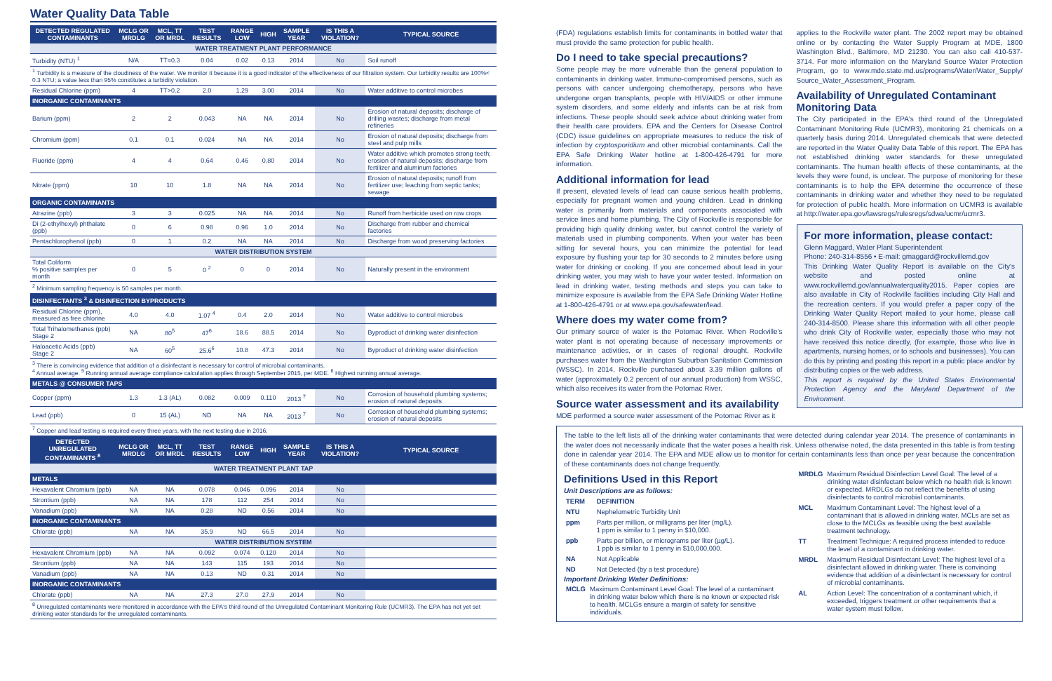Water Quality Data Table
| DETECTED REGULATED CONTAMINANTS | MCLG OR MRDLG | MCL, TT OR MRDL | TEST RESULTS | RANGE LOW | HIGH | SAMPLE YEAR | IS THIS A VIOLATION? | TYPICAL SOURCE |
| --- | --- | --- | --- | --- | --- | --- | --- | --- |
| WATER TREATMENT PLANT PERFORMANCE | | | | | | | | |
| Turbidity (NTU) <sup>1</sup> | N/A | TT=0.3 | 0.04 | 0.02 | 0.13 | 2014 | No | Soil runoff |
| <sup>1</sup> Turbidity is a measure of the cloudiness of the water. We monitor it because it is a good indicator of the effectiveness of our filtration system. Our turbidity results are 100%< 0.3 NTU; a value less than 95% constitutes a turbidity violation. | | | | | | | | |
| Residual Chlorine (ppm) | 4 | TT>0.2 | 2.0 | 1.29 | 3.00 | 2014 | No | Water additive to control microbes |
| INORGANIC CONTAMINANTS | | | | | | | | |
| Barium (ppm) | 2 | 2 | 0.043 | NA | NA | 2014 | No | Erosion of natural deposits; discharge of drilling wastes; discharge from metal refineries |
| Chromium (ppm) | 0.1 | 0.1 | 0.024 | NA | NA | 2014 | No | Erosion of natural deposits; discharge from steel and pulp mills |
| Fluoride (ppm) | 4 | 4 | 0.64 | 0.46 | 0.80 | 2014 | No | Water additive which promotes strong teeth; erosion of natural deposits; discharge from fertilizer and aluminum factories |
| Nitrate (ppm) | 10 | 10 | 1.8 | NA | NA | 2014 | No | Erosion of natural deposits; runoff from fertilizer use; leaching from septic tanks; sewage |
| ORGANIC CONTAMINANTS | | | | | | | | |
| Atrazine (ppb) | 3 | 3 | 0.025 | NA | NA | 2014 | No | Runoff from herbicide used on row crops |
| Di (2-ethylhexyl) phthalate (ppb) | 0 | 6 | 0.98 | 0.96 | 1.0 | 2014 | No | Discharge from rubber and chemical factories |
| Pentachlorophenol (ppb) | 0 | 1 | 0.2 | NA | NA | 2014 | No | Discharge from wood preserving factories |
| WATER DISTRIBUTION SYSTEM | | | | | | | | |
| Total Coliform % positive samples per month | 0 | 5 | 0 <sup>2</sup> | 0 | 0 | 2014 | No | Naturally present in the environment |
| <sup>2</sup> Minimum sampling frequency is 50 samples per month. | | | | | | | | |
| DISINFECTANTS <sup>3</sup> & DISINFECTION BYPRODUCTS | | | | | | | | |
| Residual Chlorine (ppm), measured as free chlorine | 4.0 | 4.0 | 1.07 <sup>4</sup> | 0.4 | 2.0 | 2014 | No | Water additive to control microbes |
| Total Trihalomethanes (ppb) Stage 2 | NA | 80<sup>5</sup> | 47<sup>6</sup> | 18.6 | 88.5 | 2014 | No | Byproduct of drinking water disinfection |
| Haloacetic Acids (ppb) Stage 2 | NA | 60<sup>5</sup> | 25.6<sup>6</sup> | 10.8 | 47.3 | 2014 | No | Byproduct of drinking water disinfection |
| <sup>3</sup> There is convincing evidence that addition of a disinfectant is necessary for control of microbial contaminants. <sup>4</sup> Annual average. <sup>5</sup> Running annual average compliance calculation applies through September 2015, per MDE. <sup>6</sup> Highest running annual average. | | | | | | | | |
| METALS @ CONSUMER TAPS | | | | | | | | |
| Copper (ppm) | 1.3 | 1.3 (AL) | 0.082 | 0.009 | 0.110 | 2013 <sup>7</sup> | No | Corrosion of household plumbing systems; erosion of natural deposits |
| Lead (ppb) | 0 | 15 (AL) | ND | NA | NA | 2013 <sup>7</sup> | No | Corrosion of household plumbing systems; erosion of natural deposits |
| <sup>7</sup> Copper and lead testing is required every three years, with the next testing due in 2016. | | | | | | | | |
| DETECTED UNREGULATED CONTAMINANTS <sup>8</sup> | MCLG OR MRDLG | MCL, TT OR MRDL | TEST RESULTS | RANGE LOW | HIGH | SAMPLE YEAR | IS THIS A VIOLATION? | TYPICAL SOURCE |
| WATER TREATMENT PLANT TAP | | | | | | | | |
| METALS | | | | | | | | |
| Hexavalent Chromium (ppb) | NA | NA | 0.078 | 0.046 | 0.096 | 2014 | No | |
| Strontium (ppb) | NA | NA | 178 | 112 | 254 | 2014 | No | |
| Vanadium (ppb) | NA | NA | 0.28 | ND | 0.56 | 2014 | No | |
| INORGANIC CONTAMINANTS | | | | | | | | |
| Chlorate (ppb) | NA | NA | 35.9 | ND | 66.5 | 2014 | No | |
| WATER DISTRIBUTION SYSTEM | | | | | | | | |
| Hexavalent Chromium (ppb) | NA | NA | 0.092 | 0.074 | 0.120 | 2014 | No | |
| Strontium (ppb) | NA | NA | 143 | 115 | 193 | 2014 | No | |
| Vanadium (ppb) | NA | NA | 0.13 | ND | 0.31 | 2014 | No | |
| INORGANIC CONTAMINANTS | | | | | | | | |
| Chlorate (ppb) | NA | NA | 27.3 | 27.0 | 27.9 | 2014 | No | |
| <sup>8</sup> Unregulated contaminants were monitored in accordance with the EPA's third round of the Unregulated Contaminant Monitoring Rule (UCMR3). The EPA has not yet set drinking water standards for the unregulated contaminants. | | | | | | | | |
(FDA) regulations establish limits for contaminants in bottled water that must provide the same protection for public health.
Do I need to take special precautions?
Some people may be more vulnerable than the general population to contaminants in drinking water. Immuno-compromised persons, such as persons with cancer undergoing chemotherapy, persons who have undergone organ transplants, people with HIV/AIDS or other immune system disorders, and some elderly and infants can be at risk from infections. These people should seek advice about drinking water from their health care providers. EPA and the Centers for Disease Control (CDC) issue guidelines on appropriate measures to reduce the risk of infection by cryptosporidium and other microbial contaminants. Call the EPA Safe Drinking Water hotline at 1-800-426-4791 for more information.
Additional information for lead
If present, elevated levels of lead can cause serious health problems, especially for pregnant women and young children. Lead in drinking water is primarily from materials and components associated with service lines and home plumbing. The City of Rockville is responsible for providing high quality drinking water, but cannot control the variety of materials used in plumbing components. When your water has been sitting for several hours, you can minimize the potential for lead exposure by flushing your tap for 30 seconds to 2 minutes before using water for drinking or cooking. If you are concerned about lead in your drinking water, you may wish to have your water tested. Information on lead in drinking water, testing methods and steps you can take to minimize exposure is available from the EPA Safe Drinking Water Hotline at 1-800-426-4791 or at www.epa.gov/safewater/lead.
Where does my water come from?
Our primary source of water is the Potomac River. When Rockville's water plant is not operating because of necessary improvements or maintenance activities, or in cases of regional drought, Rockville purchases water from the Washington Suburban Sanitation Commission (WSSC). In 2014, Rockville purchased about 3.39 million gallons of water (approximately 0.2 percent of our annual production) from WSSC, which also receives its water from the Potomac River.
Source water assessment and its availability
MDE performed a source water assessment of the Potomac River as it
applies to the Rockville water plant. The 2002 report may be obtained online or by contacting the Water Supply Program at MDE, 1800 Washington Blvd., Baltimore, MD 21230. You can also call 410-537-3714. For more information on the Maryland Source Water Protection Program, go to www.mde.state.md.us/programs/Water/Water_Supply/ Source_Water_Assessment_Program.
Availability of Unregulated Contaminant Monitoring Data
The City participated in the EPA's third round of the Unregulated Contaminant Monitoring Rule (UCMR3), monitoring 21 chemicals on a quarterly basis during 2014. Unregulated chemicals that were detected are reported in the Water Quality Data Table of this report. The EPA has not established drinking water standards for these unregulated contaminants. The human health effects of these contaminants, at the levels they were found, is unclear. The purpose of monitoring for these contaminants is to help the EPA determine the occurrence of these contaminants in drinking water and whether they need to be regulated for protection of public health. More information on UCMR3 is available at http://water.epa.gov/lawsregs/rulesregs/sdwa/ucmr/ucmr3.
For more information, please contact:
Glenn Maggard, Water Plant Superintendent
Phone: 240-314-8556 • E-mail: gmaggard@rockvillemd.gov
This Drinking Water Quality Report is available on the City's website and posted online at www.rockvillemd.gov/annualwaterquality2015. Paper copies are also available in City of Rockville facilities including City Hall and the recreation centers. If you would prefer a paper copy of the Drinking Water Quality Report mailed to your home, please call 240-314-8500. Please share this information with all other people who drink City of Rockville water, especially those who may not have received this notice directly, (for example, those who live in apartments, nursing homes, or to schools and businesses). You can do this by printing and posting this report in a public place and/or by distributing copies or the web address.
This report is required by the United States Environmental Protection Agency and the Maryland Department of the Environment.
The table to the left lists all of the drinking water contaminants that were detected during calendar year 2014. The presence of contaminants in the water does not necessarily indicate that the water poses a health risk. Unless otherwise noted, the data presented in this table is from testing done in calendar year 2014. The EPA and MDE allow us to monitor for certain contaminants less than once per year because the concentration of these contaminants does not change frequently.
Definitions Used in this Report
Unit Descriptions are as follows:
| TERM | DEFINITION |
| NTU | Nephelometric Turbidity Unit |
| ppm | Parts per million, or milligrams per liter (mg/L). 1 ppm is similar to 1 penny in $10,000. |
| ppb | Parts per billion, or micrograms per liter (µg/L). 1 ppb is similar to 1 penny in $10,000,000. |
| NA | Not Applicable |
| ND | Not Detected (by a test procedure) |
Important Drinking Water Definitions:
| MCLG | Maximum Contaminant Level Goal: The level of a contaminant in drinking water below which there is no known or expected risk to health. MCLGs ensure a margin of safety for sensitive individuals. |
| MRDLG | Maximum Residual Disinfection Level Goal: The level of a drinking water disinfectant below which no health risk is known or expected. MRDLGs do not reflect the benefits of using disinfectants to control microbial contaminants. |
| MCL | Maximum Contaminant Level: The highest level of a contaminant that is allowed in drinking water. MCLs are set as close to the MCLGs as feasible using the best available treatment technology. |
| TT | Treatment Technique: A required process intended to reduce the level of a contaminant in drinking water. |
| MRDL | Maximum Residual Disinfectant Level: The highest level of a disinfectant allowed in drinking water. There is convincing evidence that addition of a disinfectant is necessary for control of microbial contaminants. |
| AL | Action Level: The concentration of a contaminant which, if exceeded, triggers treatment or other requirements that a water system must follow. |